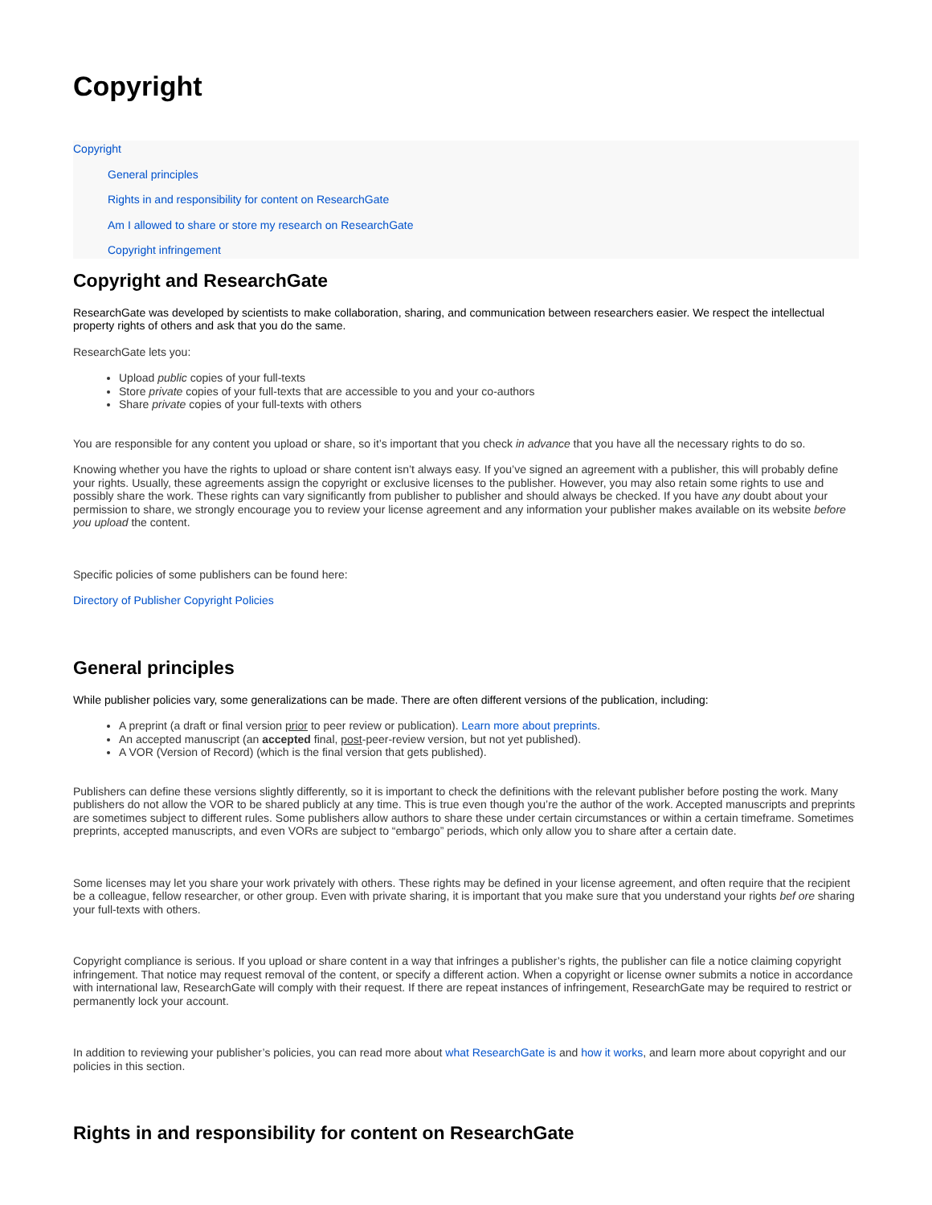Copyright
Copyright
General principles
Rights in and responsibility for content on ResearchGate
Am I allowed to share or store my research on ResearchGate
Copyright infringement
Copyright and ResearchGate
ResearchGate was developed by scientists to make collaboration, sharing, and communication between researchers easier. We respect the intellectual property rights of others and ask that you do the same.
ResearchGate lets you:
Upload public copies of your full-texts
Store private copies of your full-texts that are accessible to you and your co-authors
Share private copies of your full-texts with others
You are responsible for any content you upload or share, so it’s important that you check in advance that you have all the necessary rights to do so.
Knowing whether you have the rights to upload or share content isn’t always easy. If you’ve signed an agreement with a publisher, this will probably define your rights. Usually, these agreements assign the copyright or exclusive licenses to the publisher. However, you may also retain some rights to use and possibly share the work. These rights can vary significantly from publisher to publisher and should always be checked. If you have any doubt about your permission to share, we strongly encourage you to review your license agreement and any information your publisher makes available on its website before you upload the content.
Specific policies of some publishers can be found here:
Directory of Publisher Copyright Policies
General principles
While publisher policies vary, some generalizations can be made. There are often different versions of the publication, including:
A preprint (a draft or final version prior to peer review or publication). Learn more about preprints.
An accepted manuscript (an accepted final, post-peer-review version, but not yet published).
A VOR (Version of Record) (which is the final version that gets published).
Publishers can define these versions slightly differently, so it is important to check the definitions with the relevant publisher before posting the work. Many publishers do not allow the VOR to be shared publicly at any time. This is true even though you’re the author of the work. Accepted manuscripts and preprints are sometimes subject to different rules. Some publishers allow authors to share these under certain circumstances or within a certain timeframe. Sometimes preprints, accepted manuscripts, and even VORs are subject to “embargo” periods, which only allow you to share after a certain date.
Some licenses may let you share your work privately with others. These rights may be defined in your license agreement, and often require that the recipient be a colleague, fellow researcher, or other group. Even with private sharing, it is important that you make sure that you understand your rights bef ore sharing your full-texts with others.
Copyright compliance is serious. If you upload or share content in a way that infringes a publisher’s rights, the publisher can file a notice claiming copyright infringement. That notice may request removal of the content, or specify a different action. When a copyright or license owner submits a notice in accordance with international law, ResearchGate will comply with their request. If there are repeat instances of infringement, ResearchGate may be required to restrict or permanently lock your account.
In addition to reviewing your publisher’s policies, you can read more about what ResearchGate is and how it works, and learn more about copyright and our policies in this section.
Rights in and responsibility for content on ResearchGate